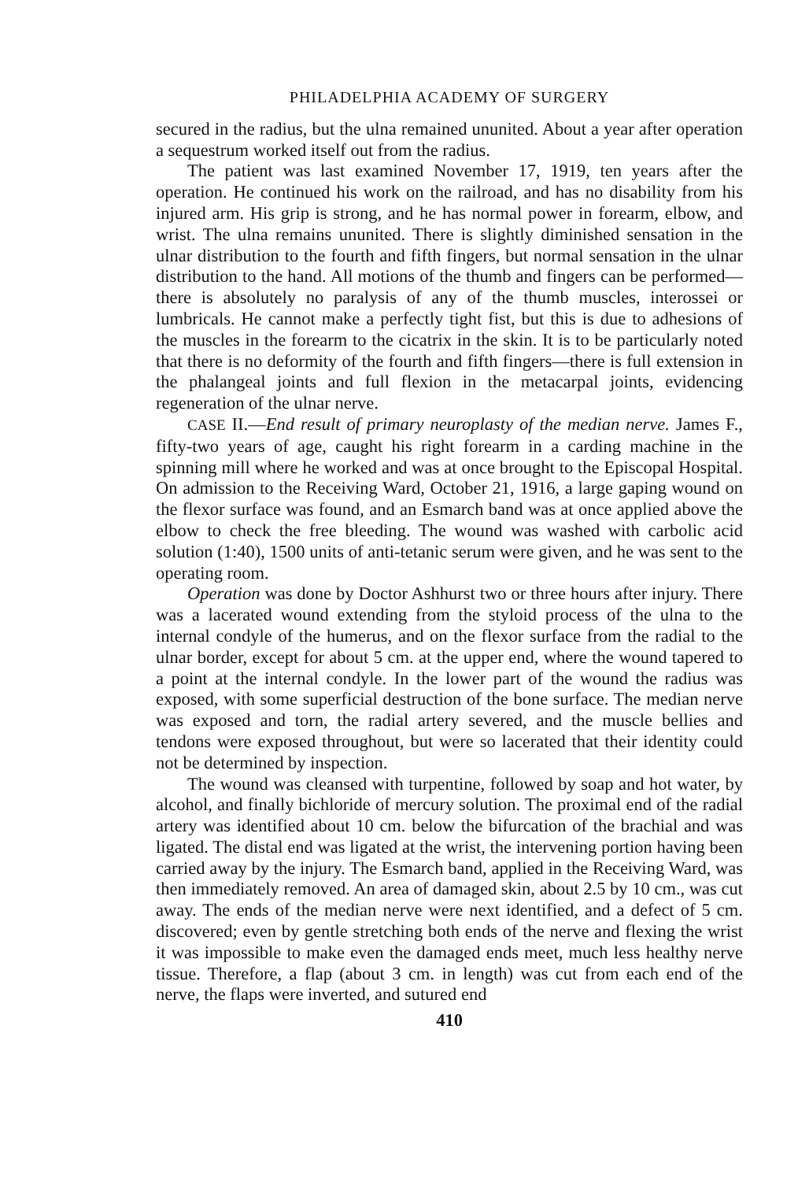PHILADELPHIA ACADEMY OF SURGERY
secured in the radius, but the ulna remained ununited. About a year after operation a sequestrum worked itself out from the radius.
The patient was last examined November 17, 1919, ten years after the operation. He continued his work on the railroad, and has no disability from his injured arm. His grip is strong, and he has normal power in forearm, elbow, and wrist. The ulna remains ununited. There is slightly diminished sensation in the ulnar distribution to the fourth and fifth fingers, but normal sensation in the ulnar distribution to the hand. All motions of the thumb and fingers can be performed—there is absolutely no paralysis of any of the thumb muscles, interossei or lumbricals. He cannot make a perfectly tight fist, but this is due to adhesions of the muscles in the forearm to the cicatrix in the skin. It is to be particularly noted that there is no deformity of the fourth and fifth fingers—there is full extension in the phalangeal joints and full flexion in the metacarpal joints, evidencing regeneration of the ulnar nerve.
CASE II.—End result of primary neuroplasty of the median nerve. James F., fifty-two years of age, caught his right forearm in a carding machine in the spinning mill where he worked and was at once brought to the Episcopal Hospital. On admission to the Receiving Ward, October 21, 1916, a large gaping wound on the flexor surface was found, and an Esmarch band was at once applied above the elbow to check the free bleeding. The wound was washed with carbolic acid solution (1:40), 1500 units of anti-tetanic serum were given, and he was sent to the operating room.
Operation was done by Doctor Ashhurst two or three hours after injury. There was a lacerated wound extending from the styloid process of the ulna to the internal condyle of the humerus, and on the flexor surface from the radial to the ulnar border, except for about 5 cm. at the upper end, where the wound tapered to a point at the internal condyle. In the lower part of the wound the radius was exposed, with some superficial destruction of the bone surface. The median nerve was exposed and torn, the radial artery severed, and the muscle bellies and tendons were exposed throughout, but were so lacerated that their identity could not be determined by inspection.
The wound was cleansed with turpentine, followed by soap and hot water, by alcohol, and finally bichloride of mercury solution. The proximal end of the radial artery was identified about 10 cm. below the bifurcation of the brachial and was ligated. The distal end was ligated at the wrist, the intervening portion having been carried away by the injury. The Esmarch band, applied in the Receiving Ward, was then immediately removed. An area of damaged skin, about 2.5 by 10 cm., was cut away. The ends of the median nerve were next identified, and a defect of 5 cm. discovered; even by gentle stretching both ends of the nerve and flexing the wrist it was impossible to make even the damaged ends meet, much less healthy nerve tissue. Therefore, a flap (about 3 cm. in length) was cut from each end of the nerve, the flaps were inverted, and sutured end
410